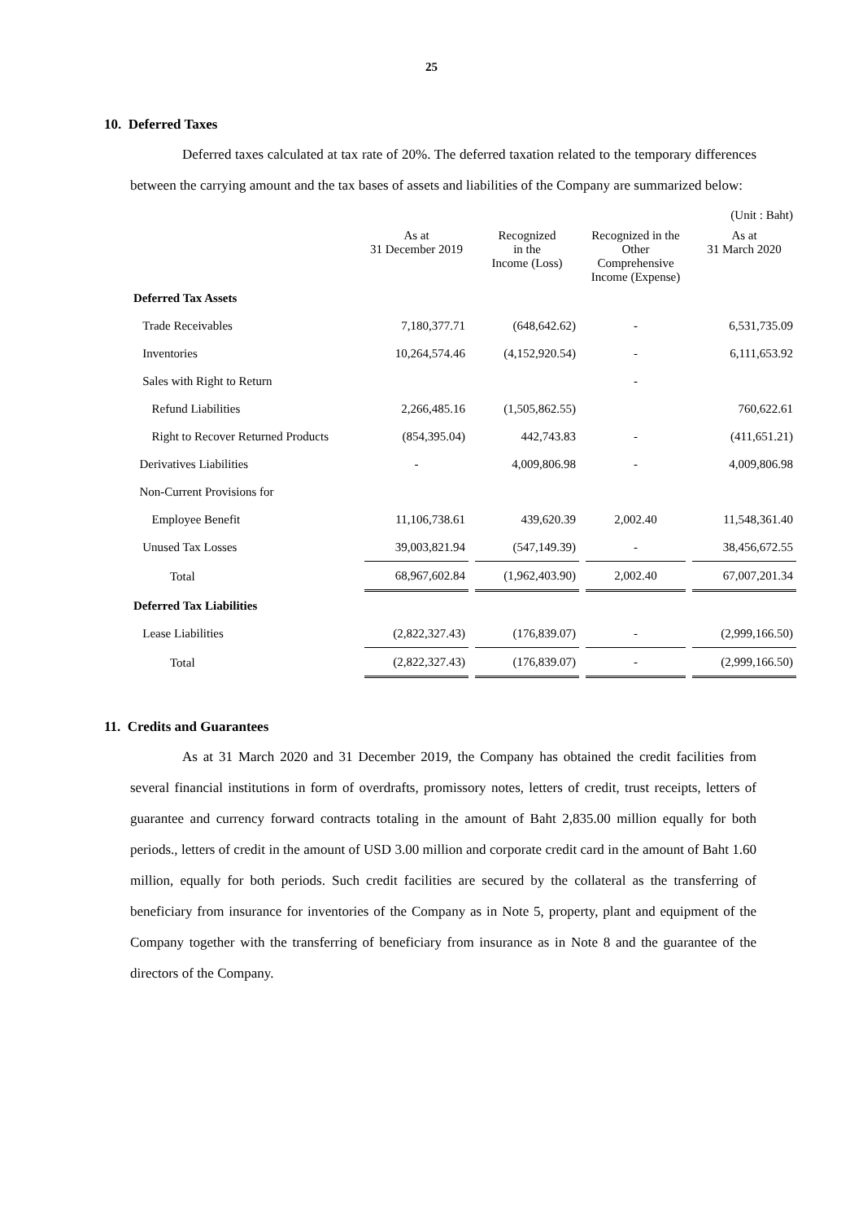25
10. Deferred Taxes
Deferred taxes calculated at tax rate of 20%. The deferred taxation related to the temporary differences between the carrying amount and the tax bases of assets and liabilities of the Company are summarized below:
| | | | | (Unit : Baht) |
| | As at 31 December 2019 | Recognized in the Income (Loss) | Recognized in the Other Comprehensive Income (Expense) | As at 31 March 2020 |
| Deferred Tax Assets | | | | |
| Trade Receivables | 7,180,377.71 | (648,642.62) | - | 6,531,735.09 |
| Inventories | 10,264,574.46 | (4,152,920.54) | - | 6,111,653.92 |
| Sales with Right to Return | | | - | |
| Refund Liabilities | 2,266,485.16 | (1,505,862.55) | | 760,622.61 |
| Right to Recover Returned Products | (854,395.04) | 442,743.83 | - | (411,651.21) |
| Derivatives Liabilities | - | 4,009,806.98 | - | 4,009,806.98 |
| Non-Current Provisions for | | | | |
| Employee Benefit | 11,106,738.61 | 439,620.39 | 2,002.40 | 11,548,361.40 |
| Unused Tax Losses | 39,003,821.94 | (547,149.39) | - | 38,456,672.55 |
| Total | 68,967,602.84 | (1,962,403.90) | 2,002.40 | 67,007,201.34 |
| Deferred Tax Liabilities | | | | |
| Lease Liabilities | (2,822,327.43) | (176,839.07) | - | (2,999,166.50) |
| Total | (2,822,327.43) | (176,839.07) | - | (2,999,166.50) |
11. Credits and Guarantees
As at 31 March 2020 and 31 December 2019, the Company has obtained the credit facilities from several financial institutions in form of overdrafts, promissory notes, letters of credit, trust receipts, letters of guarantee and currency forward contracts totaling in the amount of Baht 2,835.00 million equally for both periods., letters of credit in the amount of USD 3.00 million and corporate credit card in the amount of Baht 1.60 million, equally for both periods. Such credit facilities are secured by the collateral as the transferring of beneficiary from insurance for inventories of the Company as in Note 5, property, plant and equipment of the Company together with the transferring of beneficiary from insurance as in Note 8 and the guarantee of the directors of the Company.